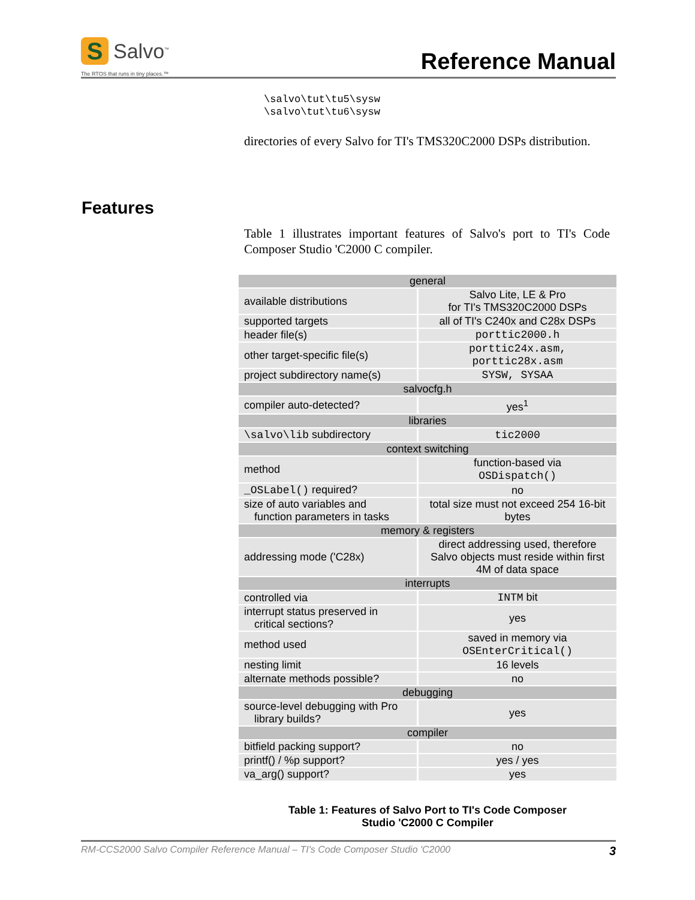S
Salvo<sup>™</sup>
The RTOS that runs in tiny places.™
Reference Manual
\salvo\tut\tu5\sysw
\salvo\tut\tu6\sysw
directories of every Salvo for TI's TMS320C2000 DSPs distribution.
Features
Table 1 illustrates important features of Salvo's port to TI's Code Composer Studio 'C2000 C compiler.
| general | |
| available distributions | Salvo Lite, LE & Pro for TI's TMS320C2000 DSPs |
| supported targets | all of TI's C240x and C28x DSPs |
| header file(s) | porttic2000.h |
| other target-specific file(s) | porttic24x.asm, porttic28x.asm |
| project subdirectory name(s) | SYSW, SYSAA |
| salvocfg.h | |
| compiler auto-detected? | yes<sup>1</sup> |
| libraries | |
| \salvo\lib subdirectory | tic2000 |
| context switching | |
| method | function-based via OSDispatch() |
| _OSLabel() required? | no |
| size of auto variables and function parameters in tasks | total size must not exceed 254 16-bit bytes |
| memory & registers | |
| addressing mode ('C28x) | direct addressing used, therefore Salvo objects must reside within first 4M of data space |
| interrupts | |
| controlled via | INTM bit |
| interrupt status preserved in critical sections? | yes |
| method used | saved in memory via OSEnterCritical() |
| nesting limit | 16 levels |
| alternate methods possible? | no |
| debugging | |
| source-level debugging with Pro library builds? | yes |
| compiler | |
| bitfield packing support? | no |
| printf() / %p support? | yes / yes |
| va_arg() support? | yes |
Table 1: Features of Salvo Port to TI's Code Composer
Studio 'C2000 C Compiler
RM-CCS2000 Salvo Compiler Reference Manual – TI's Code Composer Studio 'C2000 3